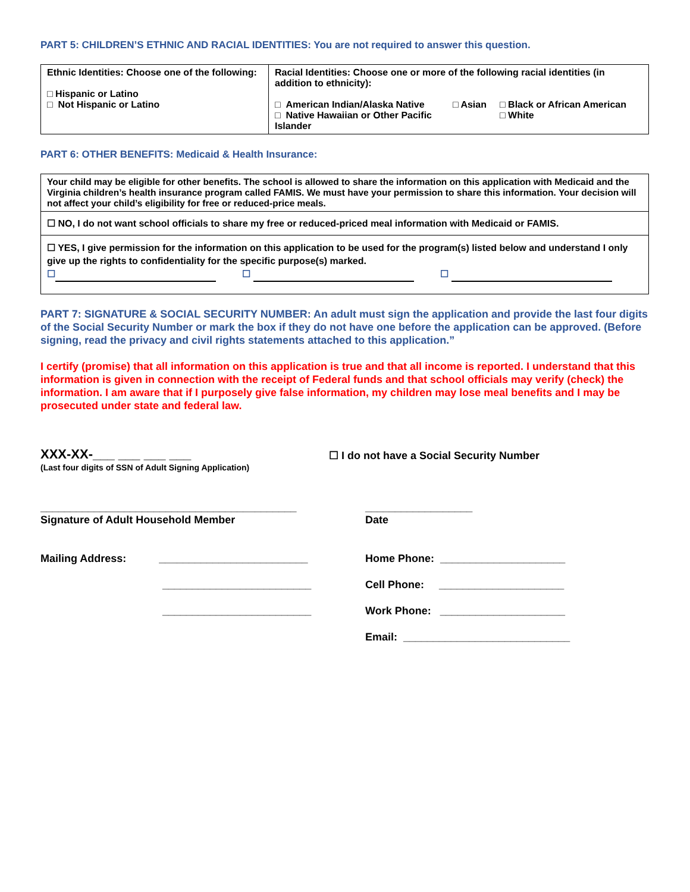PART 5: CHILDREN’S ETHNIC AND RACIAL IDENTITIES: You are not required to answer this question.
| Ethnic Identities: Choose one of the following: □ Hispanic or Latino □ Not Hispanic or Latino | Racial Identities: Choose one or more of the following racial identities (in addition to ethnicity): □ American Indian/Alaska Native □ Native Hawaiian or Other Pacific Islander □ Asian □ Black or African American □ White |
PART 6: OTHER BENEFITS: Medicaid & Health Insurance:
| Your child may be eligible for other benefits. The school is allowed to share the information on this application with Medicaid and the Virginia children’s health insurance program called FAMIS. We must have your permission to share this information. Your decision will not affect your child’s eligibility for free or reduced-price meals. |
| ☐ NO, I do not want school officials to share my free or reduced-priced meal information with Medicaid or FAMIS. |
| ☐ YES, I give permission for the information on this application to be used for the program(s) listed below and understand I only give up the rights to confidentiality for the specific purpose(s) marked. ☐ ☐ ☐ |
PART 7: SIGNATURE & SOCIAL SECURITY NUMBER: An adult must sign the application and provide the last four digits of the Social Security Number or mark the box if they do not have one before the application can be approved. (Before signing, read the privacy and civil rights statements attached to this application.”
I certify (promise) that all information on this application is true and that all income is reported. I understand that this information is given in connection with the receipt of Federal funds and that school officials may verify (check) the information. I am aware that if I purposely give false information, my children may lose meal benefits and I may be prosecuted under state and federal law.
XXX-XX-___ ___ ___ ___
(Last four digits of SSN of Adult Signing Application)
☐ I do not have a Social Security Number
___________________________________________
Signature of Adult Household Member
__________________
Date
Mailing Address: _________________________
_________________________
_________________________
Home Phone: _____________________
Cell Phone: _____________________
Work Phone: _____________________
Email: ____________________________